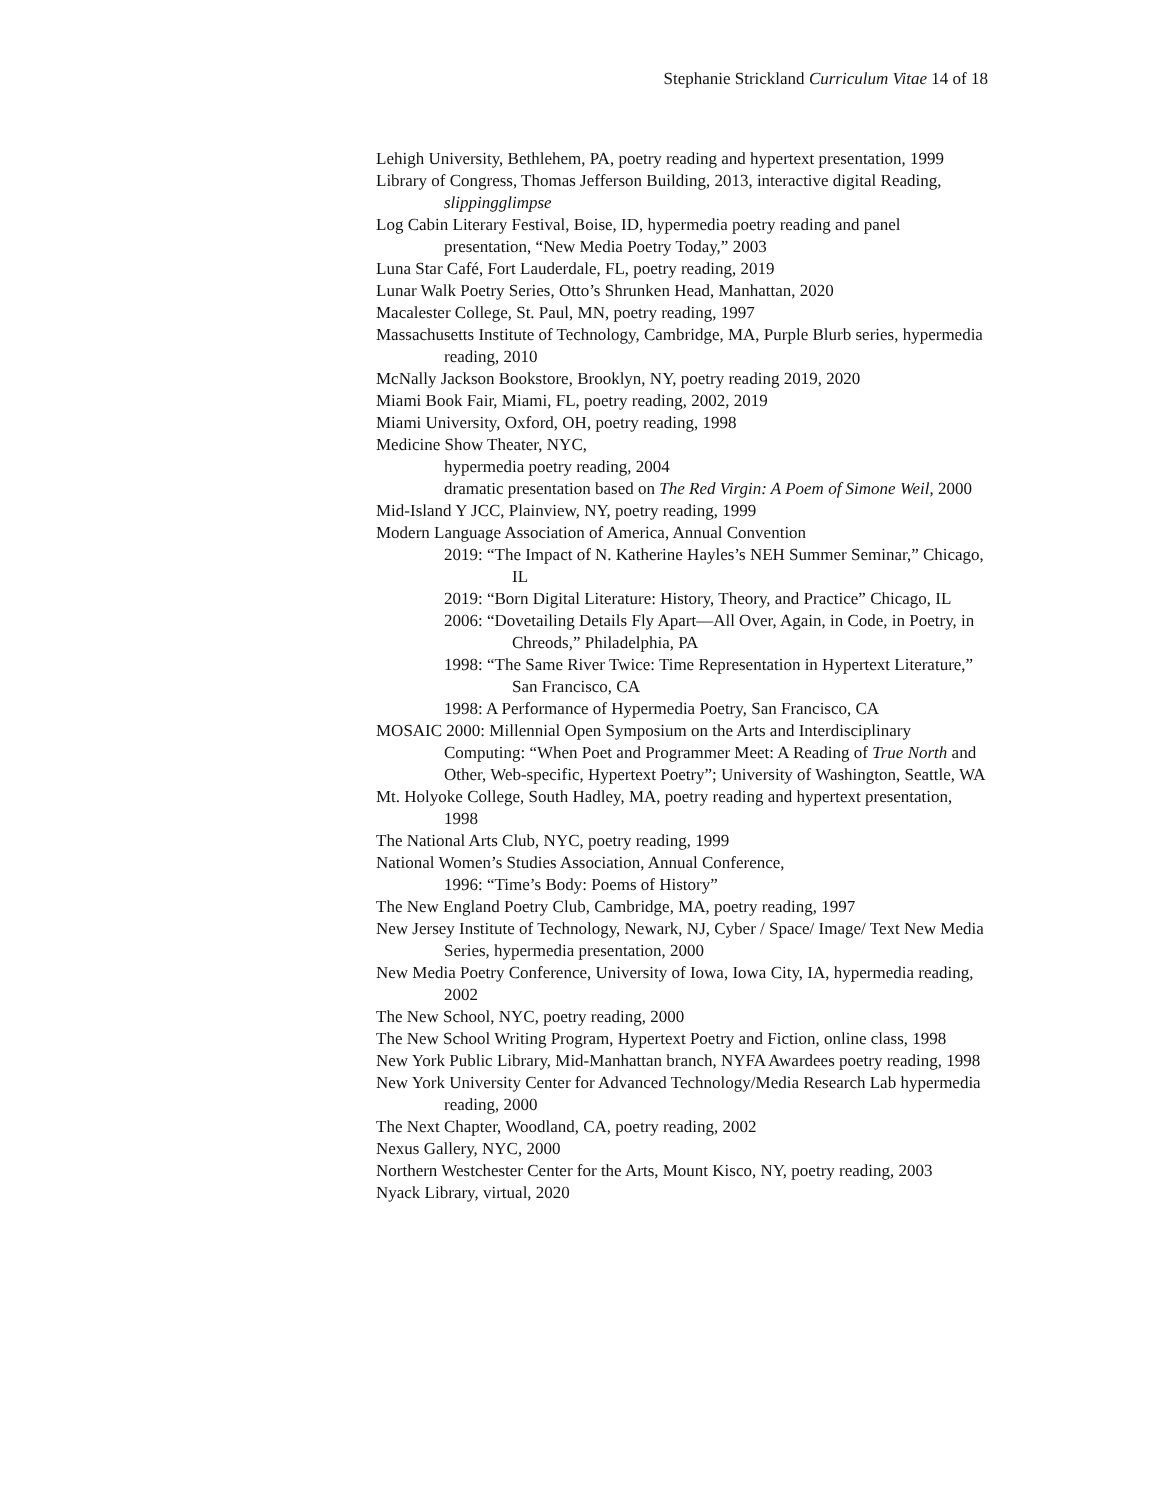Stephanie Strickland Curriculum Vitae 14 of 18
Lehigh University, Bethlehem, PA, poetry reading and hypertext presentation, 1999
Library of Congress, Thomas Jefferson Building, 2013, interactive digital Reading, slippingglimpse
Log Cabin Literary Festival, Boise, ID, hypermedia poetry reading and panel presentation, “New Media Poetry Today,” 2003
Luna Star Café, Fort Lauderdale, FL, poetry reading, 2019
Lunar Walk Poetry Series, Otto’s Shrunken Head, Manhattan, 2020
Macalester College, St. Paul, MN, poetry reading, 1997
Massachusetts Institute of Technology, Cambridge, MA, Purple Blurb series, hypermedia reading, 2010
McNally Jackson Bookstore, Brooklyn, NY, poetry reading 2019, 2020
Miami Book Fair, Miami, FL, poetry reading, 2002, 2019
Miami University, Oxford, OH, poetry reading, 1998
Medicine Show Theater, NYC,
hypermedia poetry reading, 2004
dramatic presentation based on The Red Virgin: A Poem of Simone Weil, 2000
Mid-Island Y JCC, Plainview, NY, poetry reading, 1999
Modern Language Association of America, Annual Convention
2019: “The Impact of N. Katherine Hayles’s NEH Summer Seminar,” Chicago, IL
2019: “Born Digital Literature: History, Theory, and Practice” Chicago, IL
2006: “Dovetailing Details Fly Apart—All Over, Again, in Code, in Poetry, in Chreods,” Philadelphia, PA
1998: “The Same River Twice: Time Representation in Hypertext Literature,” San Francisco, CA
1998: A Performance of Hypermedia Poetry, San Francisco, CA
MOSAIC 2000: Millennial Open Symposium on the Arts and Interdisciplinary Computing: “When Poet and Programmer Meet: A Reading of True North and Other, Web-specific, Hypertext Poetry”; University of Washington, Seattle, WA
Mt. Holyoke College, South Hadley, MA, poetry reading and hypertext presentation, 1998
The National Arts Club, NYC, poetry reading, 1999
National Women’s Studies Association, Annual Conference,
1996: “Time’s Body: Poems of History”
The New England Poetry Club, Cambridge, MA, poetry reading, 1997
New Jersey Institute of Technology, Newark, NJ, Cyber / Space/ Image/ Text New Media Series, hypermedia presentation, 2000
New Media Poetry Conference, University of Iowa, Iowa City, IA, hypermedia reading, 2002
The New School, NYC, poetry reading, 2000
The New School Writing Program, Hypertext Poetry and Fiction, online class, 1998
New York Public Library, Mid-Manhattan branch, NYFA Awardees poetry reading, 1998
New York University Center for Advanced Technology/Media Research Lab hypermedia reading, 2000
The Next Chapter, Woodland, CA, poetry reading, 2002
Nexus Gallery, NYC, 2000
Northern Westchester Center for the Arts, Mount Kisco, NY, poetry reading, 2003
Nyack Library, virtual, 2020